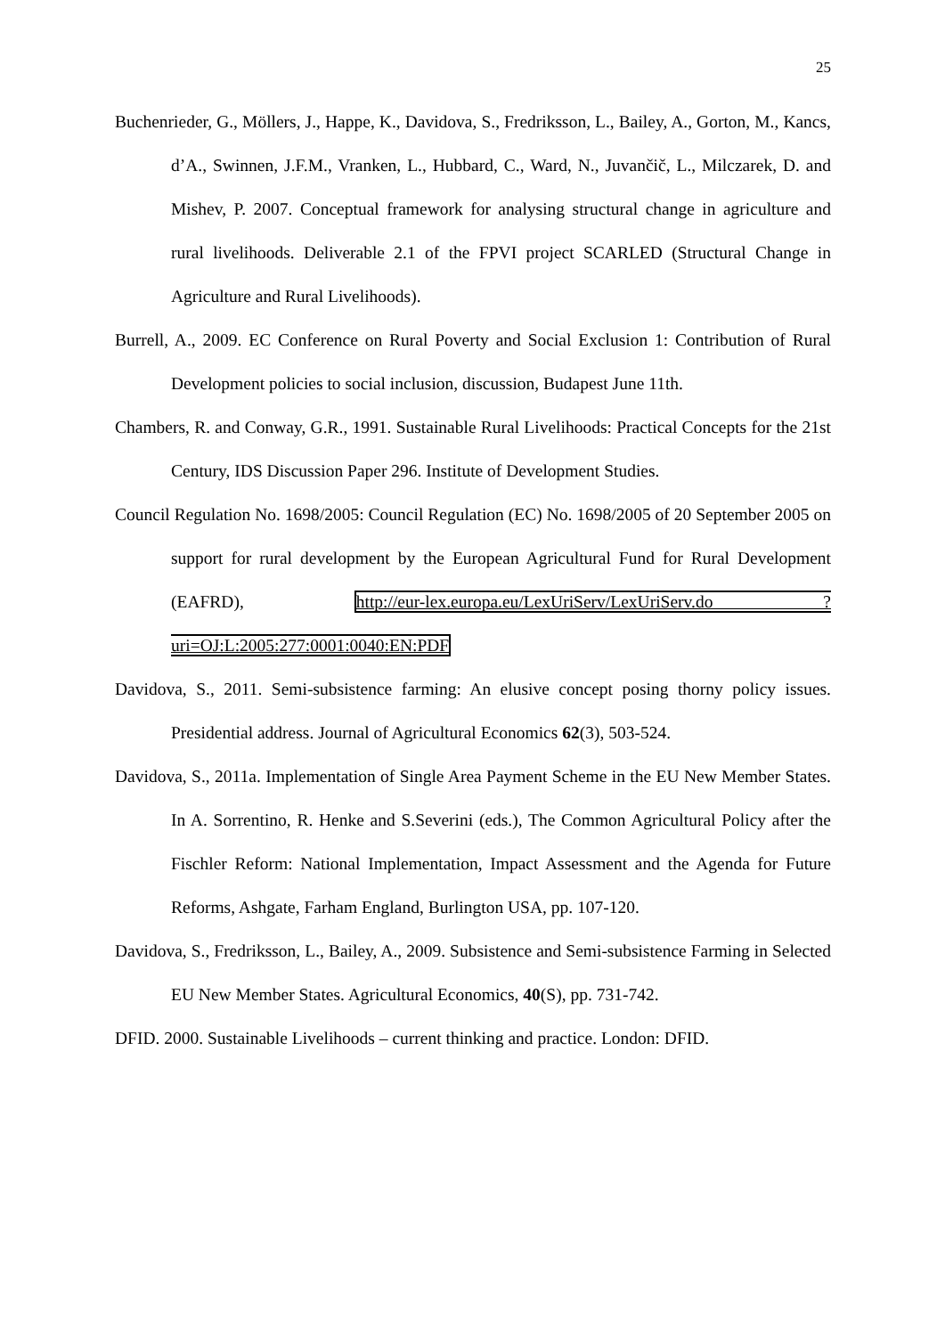25
Buchenrieder, G., Möllers, J., Happe, K., Davidova, S., Fredriksson, L., Bailey, A., Gorton, M., Kancs, d’A., Swinnen, J.F.M., Vranken, L., Hubbard, C., Ward, N., Juvančič, L., Milczarek, D. and Mishev, P. 2007. Conceptual framework for analysing structural change in agriculture and rural livelihoods. Deliverable 2.1 of the FPVI project SCARLED (Structural Change in Agriculture and Rural Livelihoods).
Burrell, A., 2009. EC Conference on Rural Poverty and Social Exclusion 1: Contribution of Rural Development policies to social inclusion, discussion, Budapest June 11th.
Chambers, R. and Conway, G.R., 1991. Sustainable Rural Livelihoods: Practical Concepts for the 21st Century, IDS Discussion Paper 296. Institute of Development Studies.
Council Regulation No. 1698/2005: Council Regulation (EC) No. 1698/2005 of 20 September 2005 on support for rural development by the European Agricultural Fund for Rural Development (EAFRD), http://eur-lex.europa.eu/LexUriServ/LexUriServ.do ?uri=OJ:L:2005:277:0001:0040:EN:PDF
Davidova, S., 2011. Semi-subsistence farming: An elusive concept posing thorny policy issues. Presidential address. Journal of Agricultural Economics 62(3), 503-524.
Davidova, S., 2011a. Implementation of Single Area Payment Scheme in the EU New Member States. In A. Sorrentino, R. Henke and S.Severini (eds.), The Common Agricultural Policy after the Fischler Reform: National Implementation, Impact Assessment and the Agenda for Future Reforms, Ashgate, Farham England, Burlington USA, pp. 107-120.
Davidova, S., Fredriksson, L., Bailey, A., 2009. Subsistence and Semi-subsistence Farming in Selected EU New Member States. Agricultural Economics, 40(S), pp. 731-742.
DFID. 2000. Sustainable Livelihoods – current thinking and practice. London: DFID.